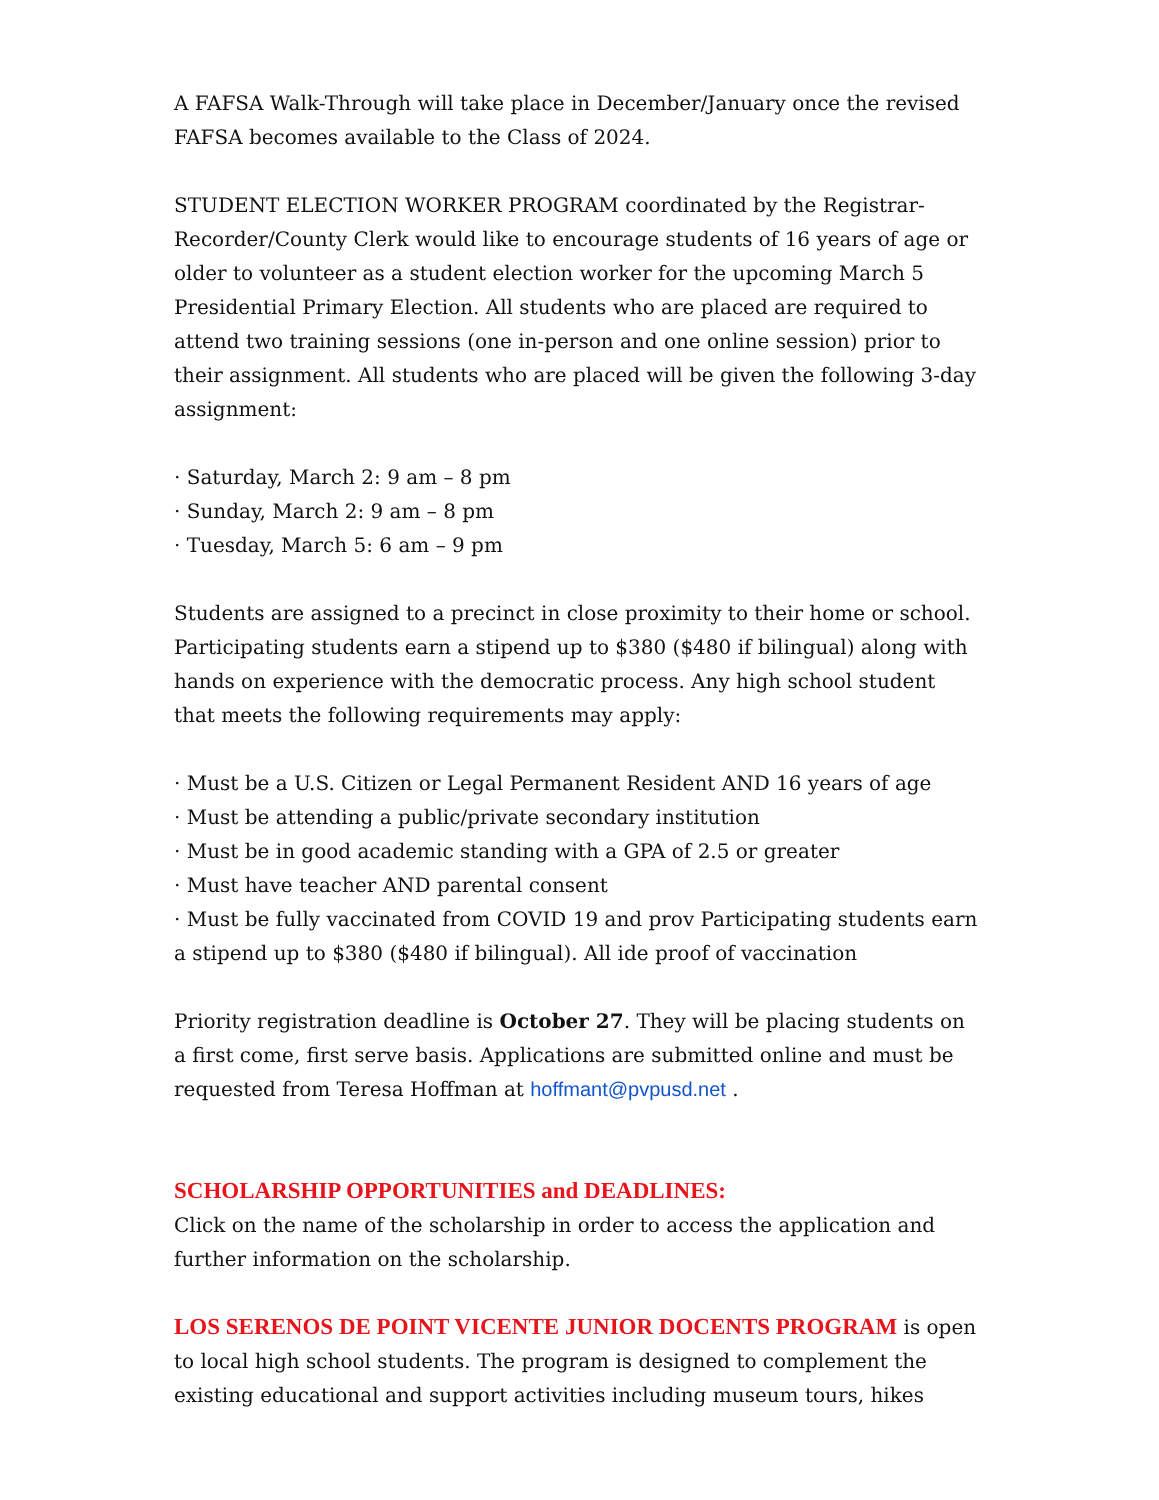A FAFSA Walk-Through will take place in December/January once the revised FAFSA becomes available to the Class of 2024.
STUDENT ELECTION WORKER PROGRAM coordinated by the Registrar-Recorder/County Clerk would like to encourage students of 16 years of age or older to volunteer as a student election worker for the upcoming March 5 Presidential Primary Election. All students who are placed are required to attend two training sessions (one in-person and one online session) prior to their assignment. All students who are placed will be given the following 3-day assignment:
· Saturday, March 2: 9 am – 8 pm
· Sunday, March 2: 9 am – 8 pm
· Tuesday, March 5: 6 am – 9 pm
Students are assigned to a precinct in close proximity to their home or school. Participating students earn a stipend up to $380 ($480 if bilingual) along with hands on experience with the democratic process. Any high school student that meets the following requirements may apply:
· Must be a U.S. Citizen or Legal Permanent Resident AND 16 years of age
· Must be attending a public/private secondary institution
· Must be in good academic standing with a GPA of 2.5 or greater
· Must have teacher AND parental consent
· Must be fully vaccinated from COVID 19 and prov Participating students earn a stipend up to $380 ($480 if bilingual). All ide proof of vaccination
Priority registration deadline is October 27. They will be placing students on a first come, first serve basis. Applications are submitted online and must be requested from Teresa Hoffman at hoffmant@pvpusd.net .
SCHOLARSHIP OPPORTUNITIES and DEADLINES:
Click on the name of the scholarship in order to access the application and further information on the scholarship.
LOS SERENOS DE POINT VICENTE JUNIOR DOCENTS PROGRAM is open to local high school students. The program is designed to complement the existing educational and support activities including museum tours, hikes